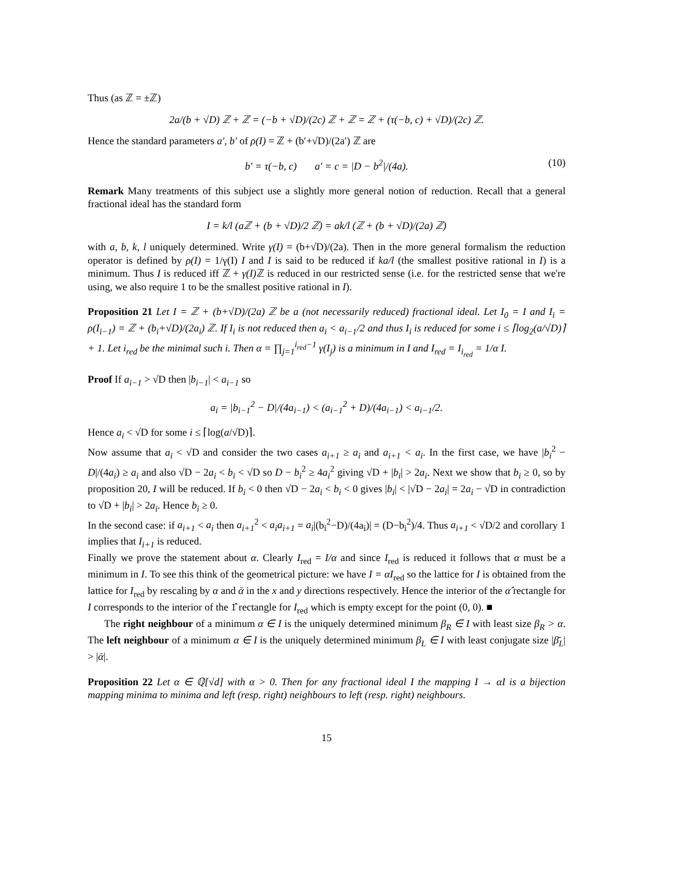Thus (as ℤ = ±ℤ)
2a/(b + √D) ℤ + ℤ = (−b + √D)/(2c) ℤ + ℤ = ℤ + (τ(−b, c) + √D)/(2c) ℤ.
Hence the standard parameters a′, b′ of ρ(I) = ℤ + (b′+√D)/(2a′) ℤ are
b′ = τ(−b, c) a′ = c = |D − b<sup>2</sup>|/(4a). (10)
Remark Many treatments of this subject use a slightly more general notion of reduction. Recall that a general fractional ideal has the standard form
I = k/l (aℤ + (b + √D)/2 ℤ) = ak/l (ℤ + (b + √D)/(2a) ℤ)
with a, b, k, l uniquely determined. Write γ(I) = (b+√D)/(2a). Then in the more general formalism the reduction operator is defined by ρ(I) = 1/γ(I) I and I is said to be reduced if ka/l (the smallest positive rational in I) is a minimum. Thus I is reduced iff ℤ + γ(I) ℤ is reduced in our restricted sense (i.e. for the restricted sense that we're using, we also require 1 to be the smallest positive rational in I).
Proposition 21 Let I = ℤ + (b+√D)/(2a) ℤ be a (not necessarily reduced) fractional ideal. Let I<sub>0</sub> = I and I<sub>i</sub> = ρ(I<sub>i−1</sub>) = ℤ + (b<sub>i</sub>+√D)/(2a<sub>i</sub>) ℤ. If I<sub>i</sub> is not reduced then a<sub>i</sub> < a<sub>i−1</sub>/2 and thus I<sub>i</sub> is reduced for some i ≤ ⌈log<sub>2</sub>(a/√D)⌉ + 1. Let i<sub>red</sub> be the minimal such i. Then α = ∏<sub>j=1</sub><sup>i<sub>red</sub>−1</sup> γ(I<sub>j</sub>) is a minimum in I and I<sub>red</sub> = I<sub>i<sub>red</sub></sub> = 1/α I.
Proof If a<sub>i−1</sub> > √D then |b<sub>i−1</sub>| < a<sub>i−1</sub> so
a<sub>i</sub> = |b<sub>i−1</sub><sup>2</sup> − D|/(4a<sub>i−1</sub>) < (a<sub>i−1</sub><sup>2</sup> + D)/(4a<sub>i−1</sub>) < a<sub>i−1</sub>/2.
Hence a<sub>i</sub> < √D for some i ≤ ⌈log(a/√D)⌉.
Now assume that a<sub>i</sub> < √D and consider the two cases a<sub>i+1</sub> ≥ a<sub>i</sub> and a<sub>i+1</sub> < a<sub>i</sub>. In the first case, we have |b<sub>i</sub><sup>2</sup> − D|/(4a<sub>i</sub>) ≥ a<sub>i</sub> and also √D − 2a<sub>i</sub> < b<sub>i</sub> < √D so D − b<sub>i</sub><sup>2</sup> ≥ 4a<sub>i</sub><sup>2</sup> giving √D + |b<sub>i</sub>| > 2a<sub>i</sub>. Next we show that b<sub>i</sub> ≥ 0, so by proposition 20, I will be reduced. If b<sub>i</sub> < 0 then √D − 2a<sub>i</sub> < b<sub>i</sub> < 0 gives |b<sub>i</sub>| < |√D − 2a<sub>i</sub>| = 2a<sub>i</sub> − √D in contradiction to √D + |b<sub>i</sub>| > 2a<sub>i</sub>. Hence b<sub>i</sub> ≥ 0.
In the second case: if a<sub>i+1</sub> < a<sub>i</sub> then a<sub>i+1</sub><sup>2</sup> < a<sub>i</sub>a<sub>i+1</sub> = a<sub>i</sub>|(b<sub>i</sub><sup>2</sup>−D)/(4a<sub>i</sub>)| = (D−b<sub>i</sub><sup>2</sup>)/4. Thus a<sub>i+1</sub> < √D/2 and corollary 1 implies that I<sub>i+1</sub> is reduced.
Finally we prove the statement about α. Clearly I<sub>red</sub> = I/α and since I<sub>red</sub> is reduced it follows that α must be a minimum in I. To see this think of the geometrical picture: we have I = αI<sub>red</sub> so the lattice for I is obtained from the lattice for I<sub>red</sub> by rescaling by α and ᾱ in the x and y directions respectively. Hence the interior of the α̂ rectangle for I corresponds to the interior of the 1̂ rectangle for I<sub>red</sub> which is empty except for the point (0, 0). ■
The right neighbour of a minimum α ∈ I is the uniquely determined minimum β<sub>R</sub> ∈ I with least size β<sub>R</sub> > α. The left neighbour of a minimum α ∈ I is the uniquely determined minimum β<sub>L</sub> ∈ I with least conjugate size |β̄<sub>L</sub>| > |ᾱ|.
Proposition 22 Let α ∈ ℚ[√d] with α > 0. Then for any fractional ideal I the mapping I → αI is a bijection mapping minima to minima and left (resp. right) neighbours to left (resp. right) neighbours.
15